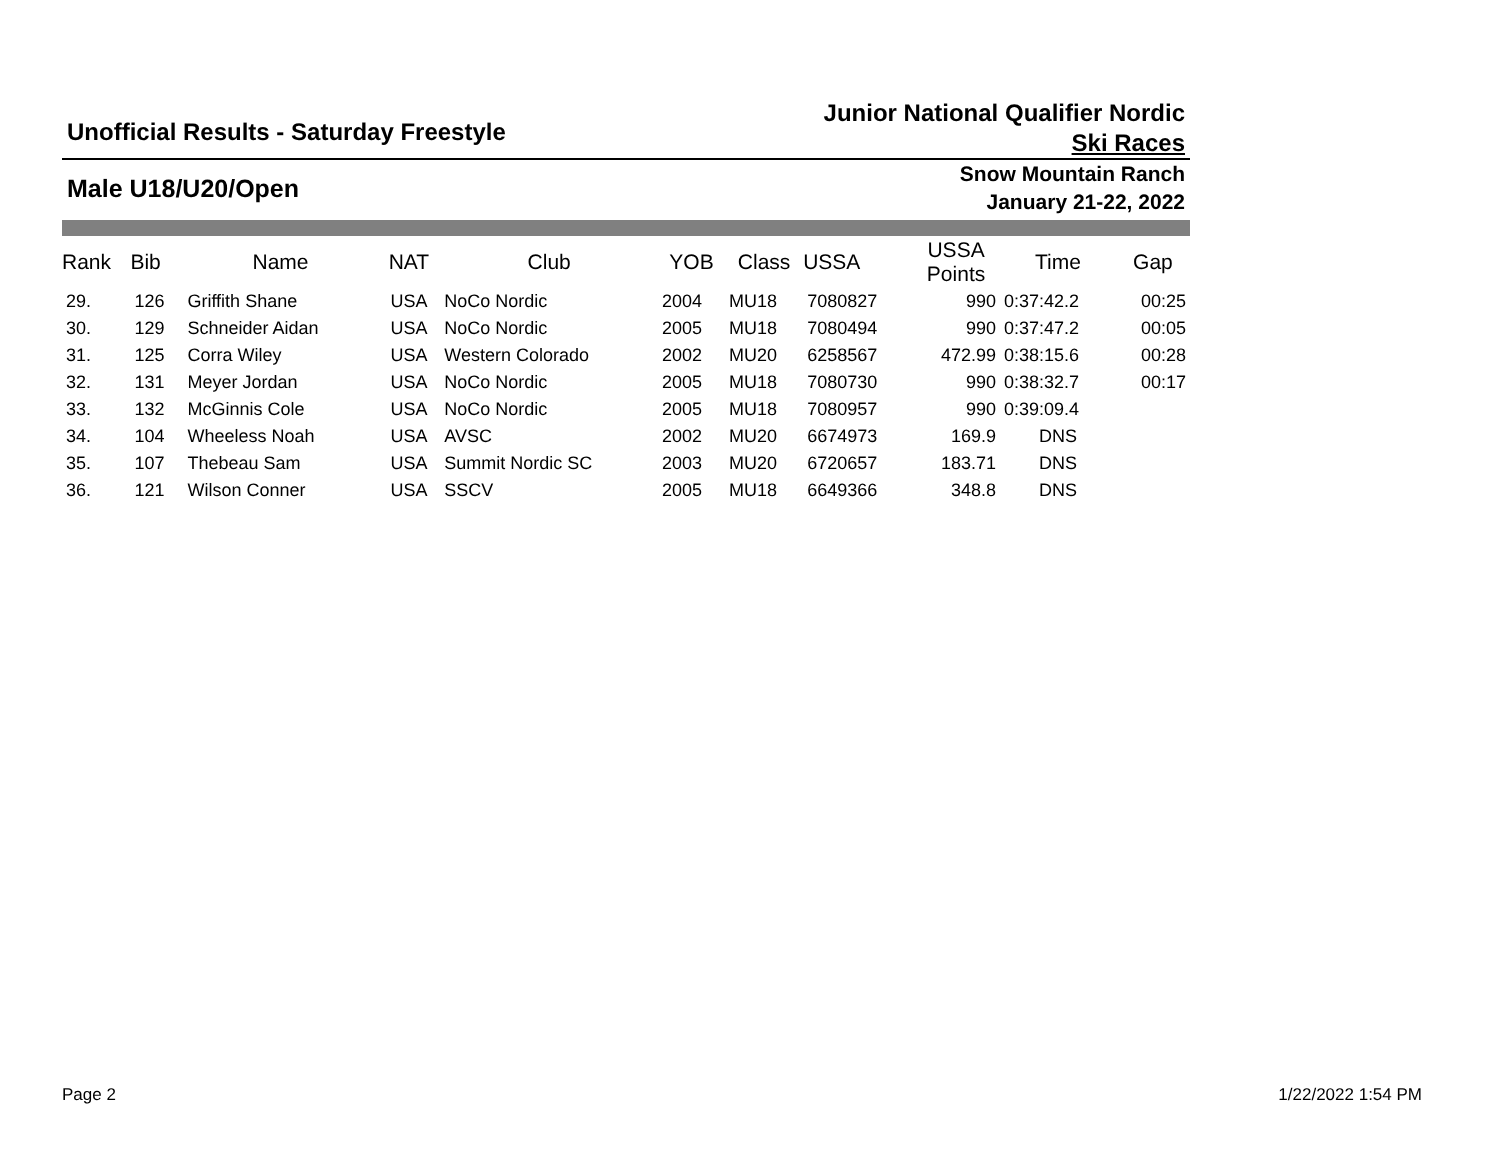Unofficial Results - Saturday Freestyle
Junior National Qualifier Nordic
Ski Races
Male U18/U20/Open
Snow Mountain Ranch
January 21-22, 2022
| Rank | Bib | Name | NAT | Club | YOB | Class | USSA | USSA Points | Time | Gap |
| --- | --- | --- | --- | --- | --- | --- | --- | --- | --- | --- |
| 29. | 126 | Griffith Shane | USA | NoCo Nordic | 2004 | MU18 | 7080827 | 990 | 0:37:42.2 | 00:25 |
| 30. | 129 | Schneider Aidan | USA | NoCo Nordic | 2005 | MU18 | 7080494 | 990 | 0:37:47.2 | 00:05 |
| 31. | 125 | Corra Wiley | USA | Western Colorado | 2002 | MU20 | 6258567 | 472.99 | 0:38:15.6 | 00:28 |
| 32. | 131 | Meyer Jordan | USA | NoCo Nordic | 2005 | MU18 | 7080730 | 990 | 0:38:32.7 | 00:17 |
| 33. | 132 | McGinnis Cole | USA | NoCo Nordic | 2005 | MU18 | 7080957 | 990 | 0:39:09.4 | |
| 34. | 104 | Wheeless Noah | USA | AVSC | 2002 | MU20 | 6674973 | 169.9 | DNS | |
| 35. | 107 | Thebeau Sam | USA | Summit Nordic SC | 2003 | MU20 | 6720657 | 183.71 | DNS | |
| 36. | 121 | Wilson Conner | USA | SSCV | 2005 | MU18 | 6649366 | 348.8 | DNS | |
Page 2 1/22/2022 1:54 PM